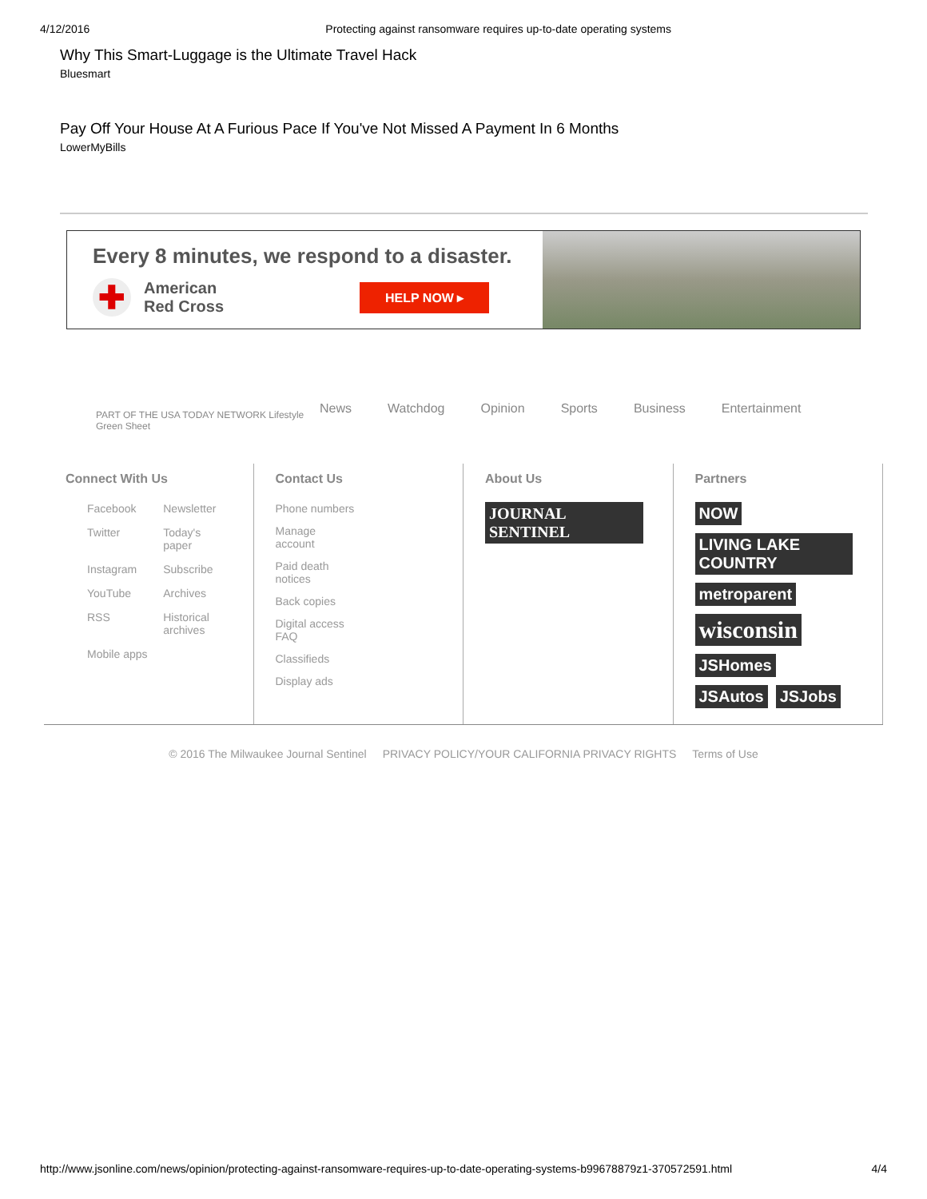4/12/2016 Protecting against ransomware requires up-to-date operating systems
Why This Smart-Luggage is the Ultimate Travel Hack
Bluesmart
Pay Off Your House At A Furious Pace If You've Not Missed A Payment In 6 Months
LowerMyBills
Every 8 minutes, we respond to a disaster.
✚
American
Red Cross
HELP NOW ▸
PART OF THE USA TODAY NETWORK Lifestyle Green Sheet
News Watchdog Opinion Sports Business Entertainment
Connect With Us
Facebook
Newsletter
Twitter
Today's paper
Instagram
Subscribe
YouTube
Archives
RSS
Historical archives
Mobile apps
Contact Us
Phone numbers
Manage account
Paid death notices
Back copies
Digital access FAQ
Classifieds
Display ads
About Us
JOURNAL SENTINEL
Partners
NOW LIVING LAKE COUNTRY metroparent wisconsin JSHomes JSAutos JSJobs
© 2016 The Milwaukee Journal Sentinel PRIVACY POLICY/YOUR CALIFORNIA PRIVACY RIGHTS Terms of Use
http://www.jsonline.com/news/opinion/protecting-against-ransomware-requires-up-to-date-operating-systems-b99678879z1-370572591.html 4/4